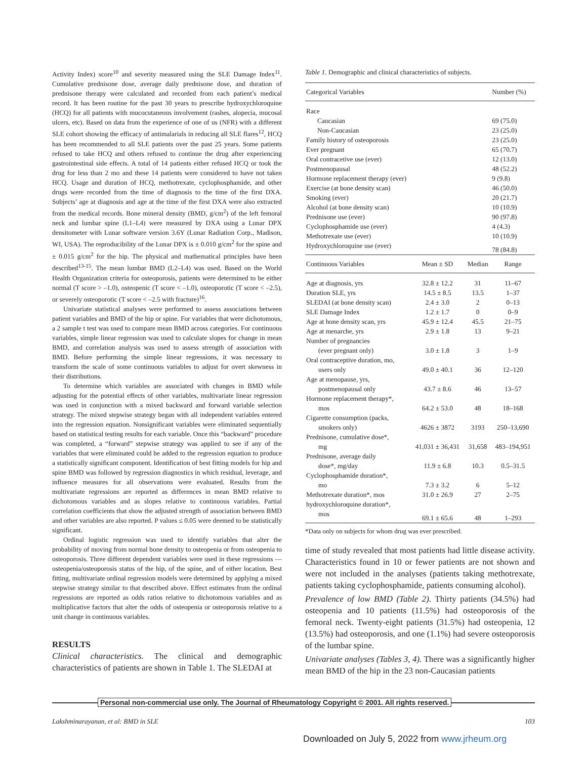Activity Index) score<sup>10</sup> and severity measured using the SLE Damage Index<sup>11</sup>. Cumulative prednisone dose, average daily prednisone dose, and duration of prednisone therapy were calculated and recorded from each patient’s medical record. It has been routine for the past 30 years to prescribe hydroxychloroquine (HCQ) for all patients with mucocutaneous involvement (rashes, alopecia, mucosal ulcers, etc). Based on data from the experience of one of us (NFR) with a different SLE cohort showing the efficacy of antimalarials in reducing all SLE flares<sup>12</sup>, HCQ has been recommended to all SLE patients over the past 25 years. Some patients refused to take HCQ and others refused to continue the drug after experiencing gastrointestinal side effects. A total of 14 patients either refused HCQ or took the drug for less than 2 mo and these 14 patients were considered to have not taken HCQ. Usage and duration of HCQ, methotrexate, cyclophosphamide, and other drugs were recorded from the time of diagnosis to the time of the first DXA. Subjects’ age at diagnosis and age at the time of the first DXA were also extracted from the medical records. Bone mineral density (BMD, g/cm<sup>2</sup>) of the left femoral neck and lumbar spine (L1–L4) were measured by DXA using a Lunar DPX densitometer with Lunar software version 3.6Y (Lunar Radiation Corp., Madison, WI, USA). The reproducibility of the Lunar DPX is ± 0.010 g/cm<sup>2</sup> for the spine and ± 0.015 g/cm<sup>2</sup> for the hip. The physical and mathematical principles have been described<sup>13-15</sup>. The mean lumbar BMD (L2–L4) was used. Based on the World Health Organization criteria for osteoporosis, patients were determined to be either normal (T score > –1.0), osteopenic (T score < –1.0), osteoporotic (T score < –2.5), or severely osteoporotic (T score < –2.5 with fracture)<sup>16</sup>.
Univariate statistical analyses were performed to assess associations between patient variables and BMD of the hip or spine. For variables that were dichotomous, a 2 sample t test was used to compare mean BMD across categories. For continuous variables, simple linear regression was used to calculate slopes for change in mean BMD, and correlation analysis was used to assess strength of association with BMD. Before performing the simple linear regressions, it was necessary to transform the scale of some continuous variables to adjust for overt skewness in their distributions.
To determine which variables are associated with changes in BMD while adjusting for the potential effects of other variables, multivariate linear regression was used in conjunction with a mixed backward and forward variable selection strategy. The mixed stepwise strategy began with all independent variables entered into the regression equation. Nonsignificant variables were eliminated sequentially based on statistical testing results for each variable. Once this “backward” procedure was completed, a “forward” stepwise strategy was applied to see if any of the variables that were eliminated could be added to the regression equation to produce a statistically significant component. Identification of best fitting models for hip and spine BMD was followed by regression diagnostics in which residual, leverage, and influence measures for all observations were evaluated. Results from the multivariate regressions are reported as differences in mean BMD relative to dichotomous variables and as slopes relative to continuous variables. Partial correlation coefficients that show the adjusted strength of association between BMD and other variables are also reported. P values ≤ 0.05 were deemed to be statistically significant.
Ordinal logistic regression was used to identify variables that alter the probability of moving from normal bone density to osteopenia or from osteopenia to osteoporosis. Three different dependent variables were used in these regressions — osteopenia/osteoporosis status of the hip, of the spine, and of either location. Best fitting, multivariate ordinal regression models were determined by applying a mixed stepwise strategy similar to that described above. Effect estimates from the ordinal regressions are reported as odds ratios relative to dichotomous variables and as multiplicative factors that alter the odds of osteopenia or osteoporosis relative to a unit change in continuous variables.
RESULTS
Clinical characteristics. The clinical and demographic characteristics of patients are shown in Table 1. The SLEDAI at
Table 1. Demographic and clinical characteristics of subjects.
| Categorical Variables | | | Number (%) |
| --- | --- | --- | --- |
| Race | | | |
| Caucasian | | | 69 (75.0) |
| Non-Caucasian | | | 23 (25.0) |
| Family history of osteoporosis | | | 23 (25.0) |
| Ever pregnant | | | 65 (70.7) |
| Oral contracetive use (ever) | | | 12 (13.0) |
| Postmenopausal | | | 48 (52.2) |
| Hormone replacement therapy (ever) | | | 9 (9.8) |
| Exercise (at bone density scan) | | | 46 (50.0) |
| Smoking (ever) | | | 20 (21.7) |
| Alcohol (at bone density scan) | | | 10 (10.9) |
| Prednisone use (ever) | | | 90 (97.8) |
| Cyclophosphamide use (ever) | | | 4 (4.3) |
| Methotrexate use (ever) | | | 10 (10.9) |
| Hydroxychloroquine use (ever) | | | 78 (84.8) |
| Continuous Variables | Mean ± SD | Median | Range |
| Age at diagnosis, yrs | 32.8 ± 12.2 | 31 | 11–67 |
| Duration SLE, yrs | 14.5 ± 8.5 | 13.5 | 1–37 |
| SLEDAI (at bone density scan) | 2.4 ± 3.0 | 2 | 0–13 |
| SLE Damage Index | 1.2 ± 1.7 | 0 | 0–9 |
| Age at hone density scan, yrs | 45.9 ± 12.4 | 45.5 | 21–75 |
| Age at menarche, yrs | 2.9 ± 1.8 | 13 | 9–21 |
| Number of pregnancies (ever pregnant only) | 3.0 ± 1.8 | 3 | 1–9 |
| Oral contraceptive duration, mo, users only | 49.0 ± 40.1 | 36 | 12–120 |
| Age at menopause, yrs, postmenopausal only | 43.7 ± 8.6 | 46 | 13–57 |
| Hormone replacement therapy*, mos | 64.2 ± 53.0 | 48 | 18–168 |
| Cigarette consumption (packs, smokers only) | 4626 ± 3872 | 3193 | 250–13,690 |
| Prednisone, cumulative dose*, mg | 41,031 ± 36,431 | 31,658 | 483–194,951 |
| Prednisone, average daily dose*, mg/day | 11.9 ± 6.8 | 10.3 | 0.5–31.5 |
| Cyclophosphamide duration*, mo | 7.3 ± 3.2 | 6 | 5–12 |
| Methotrexate duration*, mos | 31.0 ± 26.9 | 27 | 2–75 |
| hydroxychloroquine duration*, mos | 69.1 ± 65.6 | 48 | 1–293 |
*Data only on subjects for whom drug was ever prescribed.
time of study revealed that most patients had little disease activity. Characteristics found in 10 or fewer patients are not shown and were not included in the analyses (patients taking methotrexate, patients taking cyclophosphamide, patients consuming alcohol).
Prevalence of low BMD (Table 2). Thirty patients (34.5%) had osteopenia and 10 patients (11.5%) had osteoporosis of the femoral neck. Twenty-eight patients (31.5%) had osteopenia, 12 (13.5%) had osteoporosis, and one (1.1%) had severe osteoporosis of the lumbar spine.
Univariate analyses (Tables 3, 4). There was a significantly higher mean BMD of the hip in the 23 non-Caucasian patients
Personal non-commercial use only. The Journal of Rheumatology Copyright © 2001. All rights reserved.
Lakshminarayanan, et al: BMD in SLE 103
Downloaded on July 5, 2022 from www.jrheum.org